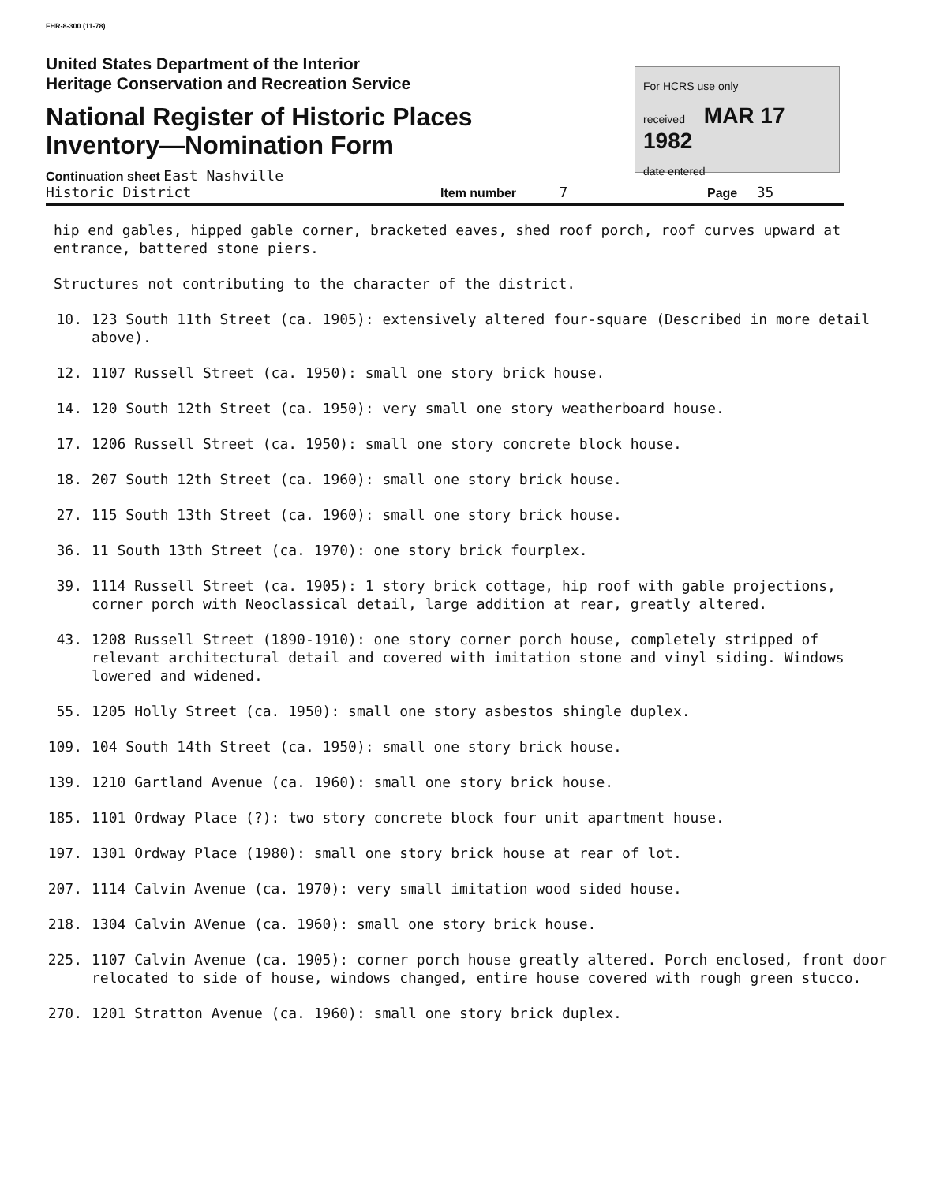FHR-8-300 (11-78)
United States Department of the Interior
Heritage Conservation and Recreation Service
National Register of Historic Places
Inventory—Nomination Form
For HCRS use only
received MAR 17 1982
date entered
Continuation sheet East Nashville
Historic District Item number 7 Page 35
hip end gables, hipped gable corner, bracketed eaves, shed roof porch, roof curves upward at entrance, battered stone piers.
Structures not contributing to the character of the district.
10. 123 South 11th Street (ca. 1905): extensively altered four-square (Described in more detail above).
12. 1107 Russell Street (ca. 1950): small one story brick house.
14. 120 South 12th Street (ca. 1950): very small one story weatherboard house.
17. 1206 Russell Street (ca. 1950): small one story concrete block house.
18. 207 South 12th Street (ca. 1960): small one story brick house.
27. 115 South 13th Street (ca. 1960): small one story brick house.
36. 11 South 13th Street (ca. 1970): one story brick fourplex.
39. 1114 Russell Street (ca. 1905): 1 story brick cottage, hip roof with gable projections, corner porch with Neoclassical detail, large addition at rear, greatly altered.
43. 1208 Russell Street (1890-1910): one story corner porch house, completely stripped of relevant architectural detail and covered with imitation stone and vinyl siding. Windows lowered and widened.
55. 1205 Holly Street (ca. 1950): small one story asbestos shingle duplex.
109. 104 South 14th Street (ca. 1950): small one story brick house.
139. 1210 Gartland Avenue (ca. 1960): small one story brick house.
185. 1101 Ordway Place (?): two story concrete block four unit apartment house.
197. 1301 Ordway Place (1980): small one story brick house at rear of lot.
207. 1114 Calvin Avenue (ca. 1970): very small imitation wood sided house.
218. 1304 Calvin AVenue (ca. 1960): small one story brick house.
225. 1107 Calvin Avenue (ca. 1905): corner porch house greatly altered. Porch enclosed, front door relocated to side of house, windows changed, entire house covered with rough green stucco.
270. 1201 Stratton Avenue (ca. 1960): small one story brick duplex.